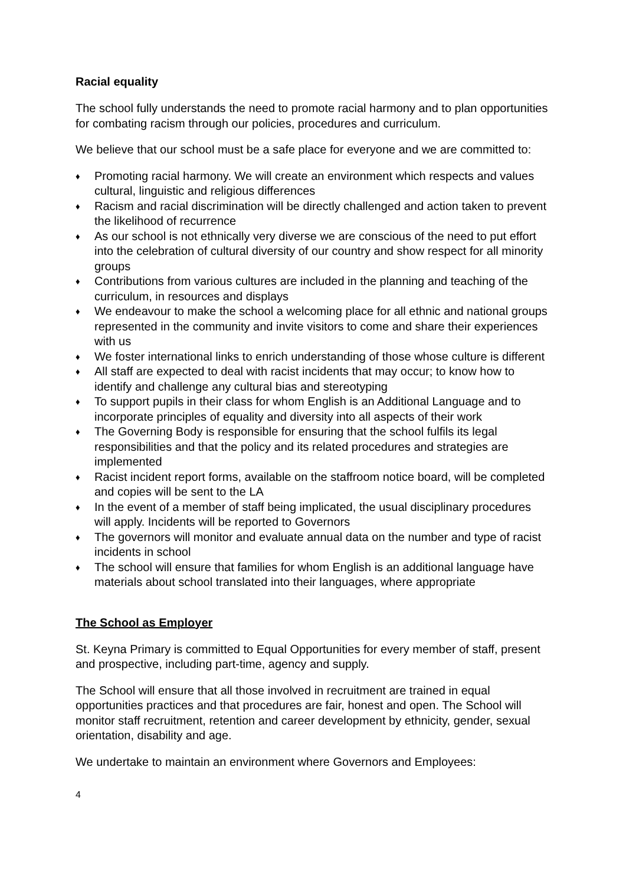Racial equality
The school fully understands the need to promote racial harmony and to plan opportunities for combating racism through our policies, procedures and curriculum.
We believe that our school must be a safe place for everyone and we are committed to:
♦ Promoting racial harmony. We will create an environment which respects and values cultural, linguistic and religious differences
♦ Racism and racial discrimination will be directly challenged and action taken to prevent the likelihood of recurrence
♦ As our school is not ethnically very diverse we are conscious of the need to put effort into the celebration of cultural diversity of our country and show respect for all minority groups
♦ Contributions from various cultures are included in the planning and teaching of the curriculum, in resources and displays
♦ We endeavour to make the school a welcoming place for all ethnic and national groups represented in the community and invite visitors to come and share their experiences with us
♦ We foster international links to enrich understanding of those whose culture is different
♦ All staff are expected to deal with racist incidents that may occur; to know how to identify and challenge any cultural bias and stereotyping
♦ To support pupils in their class for whom English is an Additional Language and to incorporate principles of equality and diversity into all aspects of their work
♦ The Governing Body is responsible for ensuring that the school fulfils its legal responsibilities and that the policy and its related procedures and strategies are implemented
♦ Racist incident report forms, available on the staffroom notice board, will be completed and copies will be sent to the LA
♦ In the event of a member of staff being implicated, the usual disciplinary procedures will apply. Incidents will be reported to Governors
♦ The governors will monitor and evaluate annual data on the number and type of racist incidents in school
♦ The school will ensure that families for whom English is an additional language have materials about school translated into their languages, where appropriate
The School as Employer
St. Keyna Primary is committed to Equal Opportunities for every member of staff, present and prospective, including part-time, agency and supply.
The School will ensure that all those involved in recruitment are trained in equal opportunities practices and that procedures are fair, honest and open. The School will monitor staff recruitment, retention and career development by ethnicity, gender, sexual orientation, disability and age.
We undertake to maintain an environment where Governors and Employees:
4